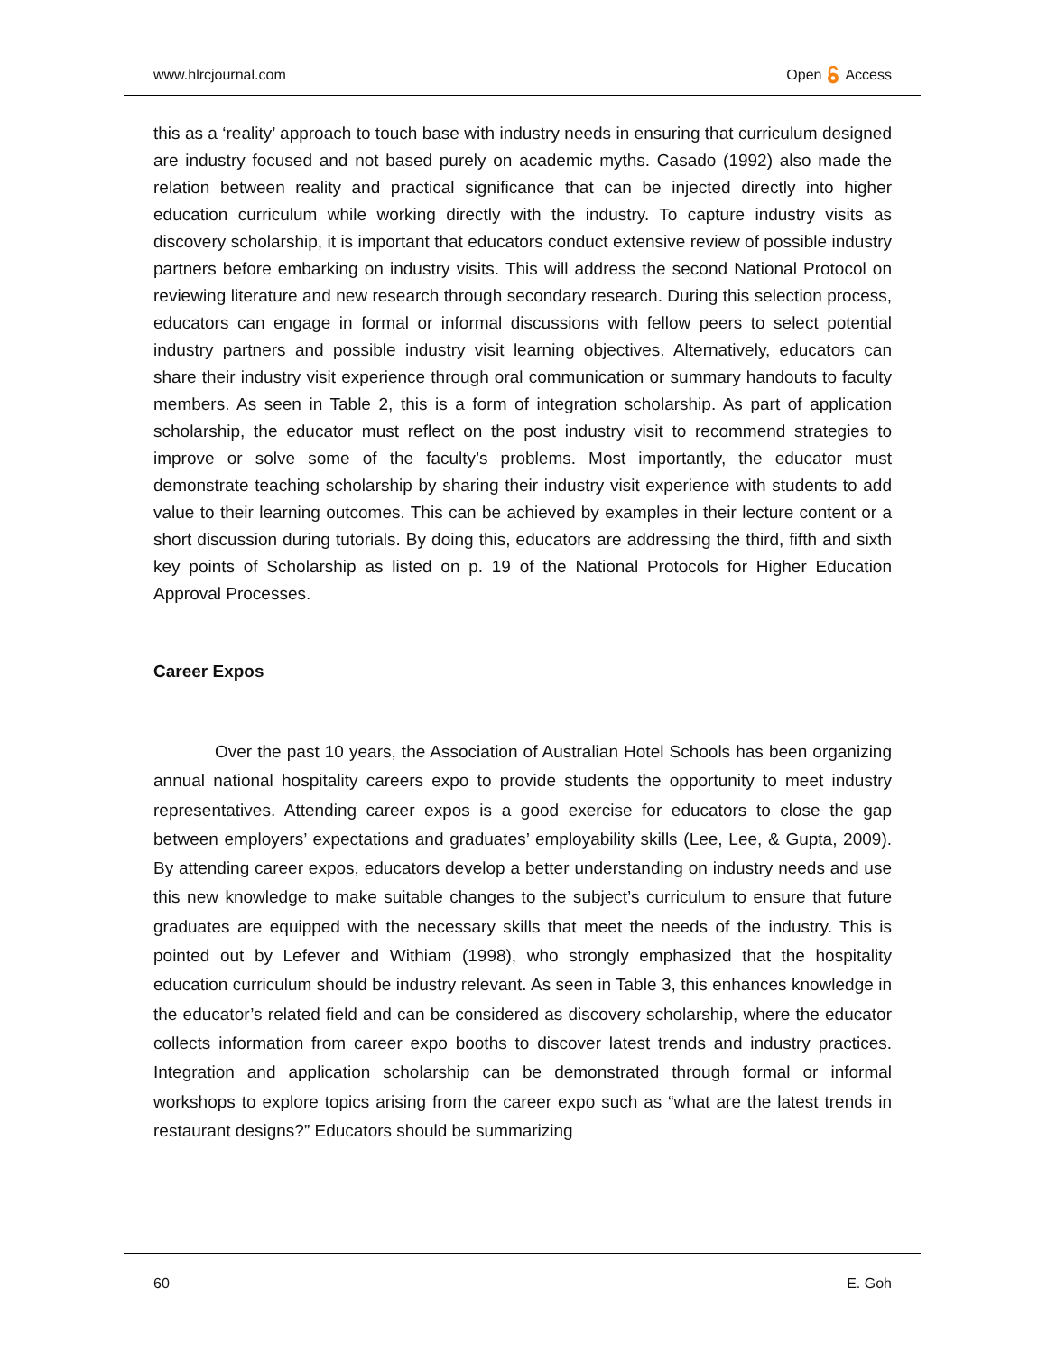www.hlrcjournal.com Open Access
this as a ‘reality’ approach to touch base with industry needs in ensuring that curriculum designed are industry focused and not based purely on academic myths. Casado (1992) also made the relation between reality and practical significance that can be injected directly into higher education curriculum while working directly with the industry. To capture industry visits as discovery scholarship, it is important that educators conduct extensive review of possible industry partners before embarking on industry visits. This will address the second National Protocol on reviewing literature and new research through secondary research. During this selection process, educators can engage in formal or informal discussions with fellow peers to select potential industry partners and possible industry visit learning objectives. Alternatively, educators can share their industry visit experience through oral communication or summary handouts to faculty members. As seen in Table 2, this is a form of integration scholarship. As part of application scholarship, the educator must reflect on the post industry visit to recommend strategies to improve or solve some of the faculty’s problems. Most importantly, the educator must demonstrate teaching scholarship by sharing their industry visit experience with students to add value to their learning outcomes. This can be achieved by examples in their lecture content or a short discussion during tutorials. By doing this, educators are addressing the third, fifth and sixth key points of Scholarship as listed on p. 19 of the National Protocols for Higher Education Approval Processes.
Career Expos
Over the past 10 years, the Association of Australian Hotel Schools has been organizing annual national hospitality careers expo to provide students the opportunity to meet industry representatives. Attending career expos is a good exercise for educators to close the gap between employers’ expectations and graduates’ employability skills (Lee, Lee, & Gupta, 2009). By attending career expos, educators develop a better understanding on industry needs and use this new knowledge to make suitable changes to the subject’s curriculum to ensure that future graduates are equipped with the necessary skills that meet the needs of the industry. This is pointed out by Lefever and Withiam (1998), who strongly emphasized that the hospitality education curriculum should be industry relevant. As seen in Table 3, this enhances knowledge in the educator’s related field and can be considered as discovery scholarship, where the educator collects information from career expo booths to discover latest trends and industry practices. Integration and application scholarship can be demonstrated through formal or informal workshops to explore topics arising from the career expo such as “what are the latest trends in restaurant designs?” Educators should be summarizing
60 E. Goh